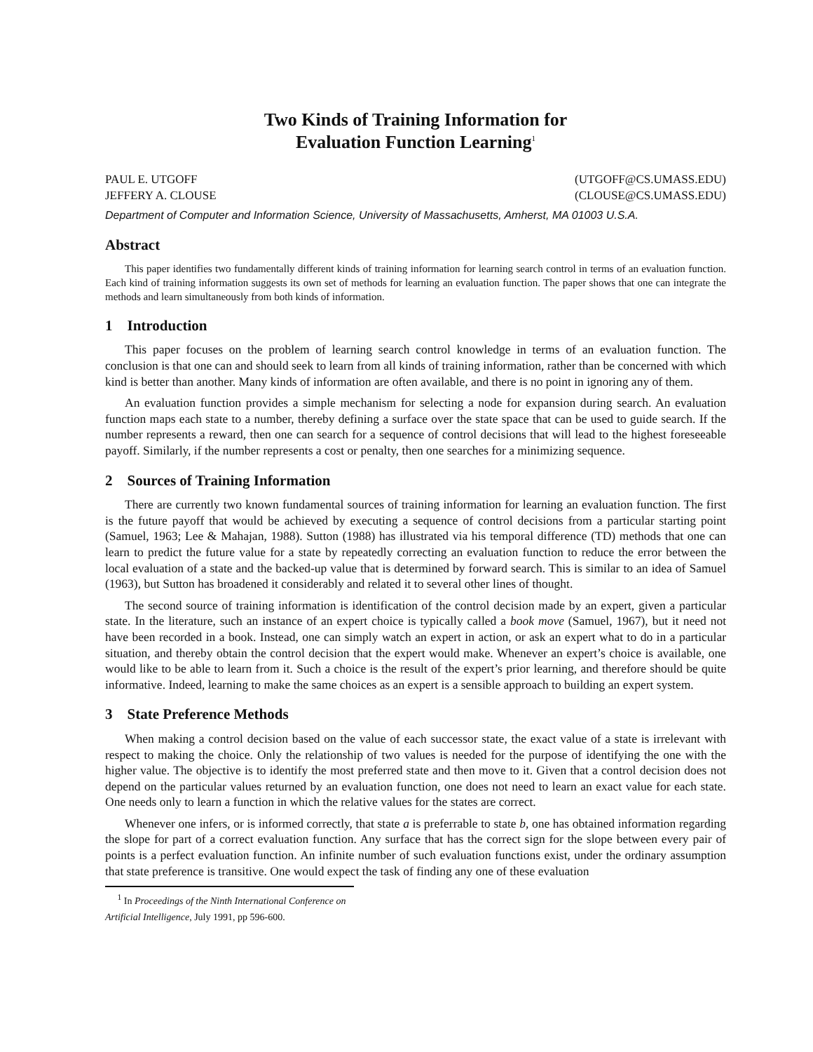Two Kinds of Training Information for
Evaluation Function Learning<sup>1</sup>
PAUL E. UTGOFF (UTGOFF@CS.UMASS.EDU)
JEFFERY A. CLOUSE (CLOUSE@CS.UMASS.EDU)
Department of Computer and Information Science, University of Massachusetts, Amherst, MA 01003 U.S.A.
Abstract
This paper identifies two fundamentally different kinds of training information for learning search control in terms of an evaluation function. Each kind of training information suggests its own set of methods for learning an evaluation function. The paper shows that one can integrate the methods and learn simultaneously from both kinds of information.
1 Introduction
This paper focuses on the problem of learning search control knowledge in terms of an evaluation function. The conclusion is that one can and should seek to learn from all kinds of training information, rather than be concerned with which kind is better than another. Many kinds of information are often available, and there is no point in ignoring any of them.
An evaluation function provides a simple mechanism for selecting a node for expansion during search. An evaluation function maps each state to a number, thereby defining a surface over the state space that can be used to guide search. If the number represents a reward, then one can search for a sequence of control decisions that will lead to the highest foreseeable payoff. Similarly, if the number represents a cost or penalty, then one searches for a minimizing sequence.
2 Sources of Training Information
There are currently two known fundamental sources of training information for learning an evaluation function. The first is the future payoff that would be achieved by executing a sequence of control decisions from a particular starting point (Samuel, 1963; Lee & Mahajan, 1988). Sutton (1988) has illustrated via his temporal difference (TD) methods that one can learn to predict the future value for a state by repeatedly correcting an evaluation function to reduce the error between the local evaluation of a state and the backed-up value that is determined by forward search. This is similar to an idea of Samuel (1963), but Sutton has broadened it considerably and related it to several other lines of thought.
The second source of training information is identification of the control decision made by an expert, given a particular state. In the literature, such an instance of an expert choice is typically called a book move (Samuel, 1967), but it need not have been recorded in a book. Instead, one can simply watch an expert in action, or ask an expert what to do in a particular situation, and thereby obtain the control decision that the expert would make. Whenever an expert’s choice is available, one would like to be able to learn from it. Such a choice is the result of the expert’s prior learning, and therefore should be quite informative. Indeed, learning to make the same choices as an expert is a sensible approach to building an expert system.
3 State Preference Methods
When making a control decision based on the value of each successor state, the exact value of a state is irrelevant with respect to making the choice. Only the relationship of two values is needed for the purpose of identifying the one with the higher value. The objective is to identify the most preferred state and then move to it. Given that a control decision does not depend on the particular values returned by an evaluation function, one does not need to learn an exact value for each state. One needs only to learn a function in which the relative values for the states are correct.
Whenever one infers, or is informed correctly, that state a is preferrable to state b, one has obtained information regarding the slope for part of a correct evaluation function. Any surface that has the correct sign for the slope between every pair of points is a perfect evaluation function. An infinite number of such evaluation functions exist, under the ordinary assumption that state preference is transitive. One would expect the task of finding any one of these evaluation
<sup>1</sup> In Proceedings of the Ninth International Conference on Artificial Intelligence, July 1991, pp 596-600.